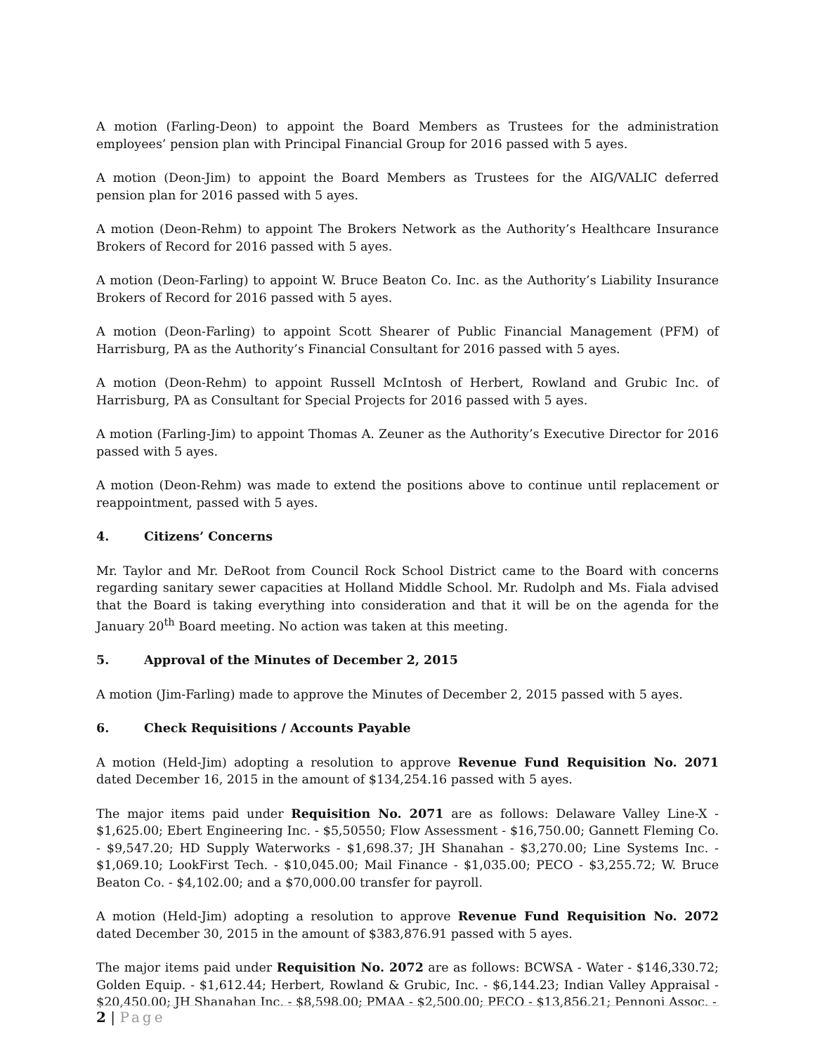A motion (Farling-Deon) to appoint the Board Members as Trustees for the administration employees’ pension plan with Principal Financial Group for 2016 passed with 5 ayes.
A motion (Deon-Jim) to appoint the Board Members as Trustees for the AIG/VALIC deferred pension plan for 2016 passed with 5 ayes.
A motion (Deon-Rehm) to appoint The Brokers Network as the Authority’s Healthcare Insurance Brokers of Record for 2016 passed with 5 ayes.
A motion (Deon-Farling) to appoint W. Bruce Beaton Co. Inc. as the Authority’s Liability Insurance Brokers of Record for 2016 passed with 5 ayes.
A motion (Deon-Farling) to appoint Scott Shearer of Public Financial Management (PFM) of Harrisburg, PA as the Authority’s Financial Consultant for 2016 passed with 5 ayes.
A motion (Deon-Rehm) to appoint Russell McIntosh of Herbert, Rowland and Grubic Inc. of Harrisburg, PA as Consultant for Special Projects for 2016 passed with 5 ayes.
A motion (Farling-Jim) to appoint Thomas A. Zeuner as the Authority’s Executive Director for 2016 passed with 5 ayes.
A motion (Deon-Rehm) was made to extend the positions above to continue until replacement or reappointment, passed with 5 ayes.
4. Citizens’ Concerns
Mr. Taylor and Mr. DeRoot from Council Rock School District came to the Board with concerns regarding sanitary sewer capacities at Holland Middle School. Mr. Rudolph and Ms. Fiala advised that the Board is taking everything into consideration and that it will be on the agenda for the January 20<sup>th</sup> Board meeting. No action was taken at this meeting.
5. Approval of the Minutes of December 2, 2015
A motion (Jim-Farling) made to approve the Minutes of December 2, 2015 passed with 5 ayes.
6. Check Requisitions / Accounts Payable
A motion (Held-Jim) adopting a resolution to approve Revenue Fund Requisition No. 2071 dated December 16, 2015 in the amount of $134,254.16 passed with 5 ayes.
The major items paid under Requisition No. 2071 are as follows: Delaware Valley Line-X - $1,625.00; Ebert Engineering Inc. - $5,50550; Flow Assessment - $16,750.00; Gannett Fleming Co. - $9,547.20; HD Supply Waterworks - $1,698.37; JH Shanahan - $3,270.00; Line Systems Inc. - $1,069.10; LookFirst Tech. - $10,045.00; Mail Finance - $1,035.00; PECO - $3,255.72; W. Bruce Beaton Co. - $4,102.00; and a $70,000.00 transfer for payroll.
A motion (Held-Jim) adopting a resolution to approve Revenue Fund Requisition No. 2072 dated December 30, 2015 in the amount of $383,876.91 passed with 5 ayes.
The major items paid under Requisition No. 2072 are as follows: BCWSA - Water - $146,330.72; Golden Equip. - $1,612.44; Herbert, Rowland & Grubic, Inc. - $6,144.23; Indian Valley Appraisal - $20,450.00; JH Shanahan Inc. - $8,598.00; PMAA - $2,500.00; PECO - $13,856.21; Pennoni Assoc. -
2 | Page